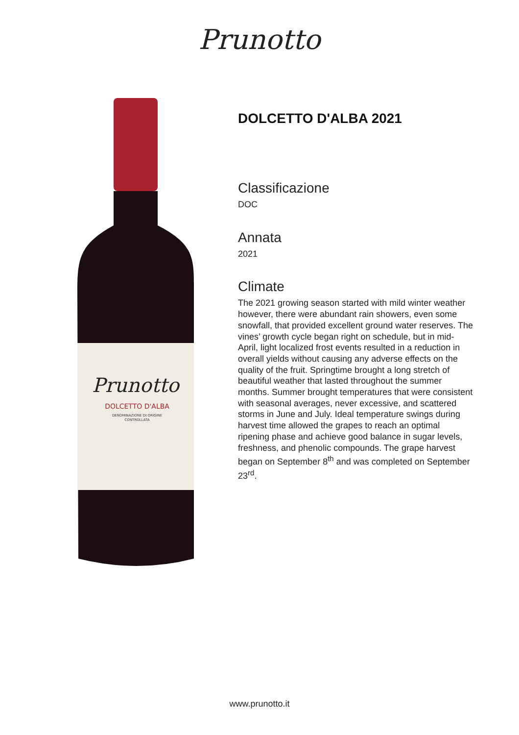Prunotto
Prunotto
DOLCETTO D'ALBA
DENOMINAZIONE DI ORIGINE
CONTROLLATA
DOLCETTO D'ALBA 2021
Classificazione
DOC
Annata
2021
Climate
The 2021 growing season started with mild winter weather however, there were abundant rain showers, even some snowfall, that provided excellent ground water reserves. The vines’ growth cycle began right on schedule, but in mid-April, light localized frost events resulted in a reduction in overall yields without causing any adverse effects on the quality of the fruit. Springtime brought a long stretch of beautiful weather that lasted throughout the summer months. Summer brought temperatures that were consistent with seasonal averages, never excessive, and scattered storms in June and July. Ideal temperature swings during harvest time allowed the grapes to reach an optimal ripening phase and achieve good balance in sugar levels, freshness, and phenolic compounds. The grape harvest began on September 8<sup>th</sup> and was completed on September 23<sup>rd</sup>.
www.prunotto.it